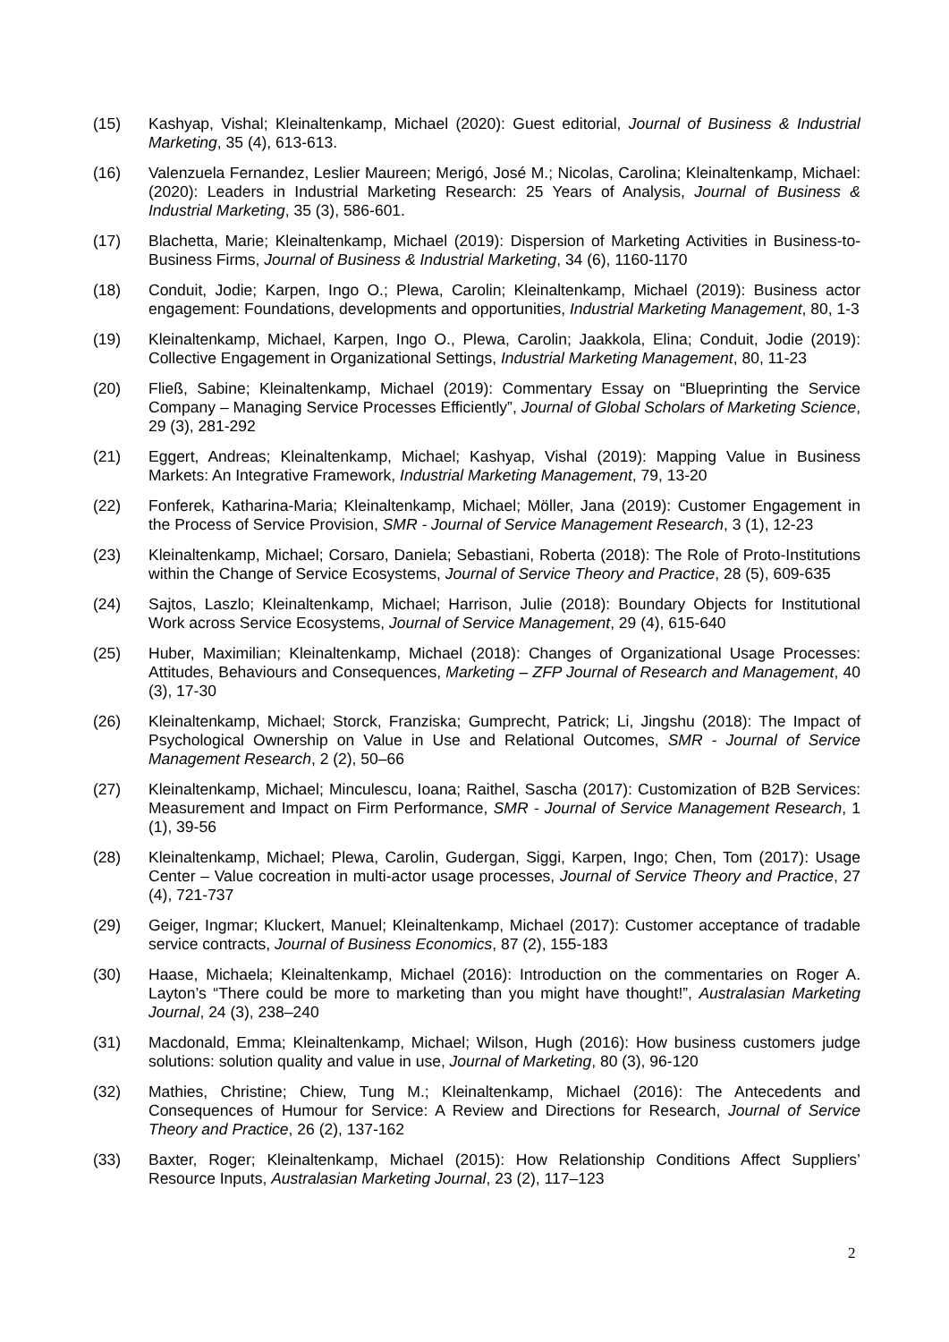(15) Kashyap, Vishal; Kleinaltenkamp, Michael (2020): Guest editorial, Journal of Business & Industrial Marketing, 35 (4), 613-613.
(16) Valenzuela Fernandez, Leslier Maureen; Merigó, José M.; Nicolas, Carolina; Kleinaltenkamp, Michael: (2020): Leaders in Industrial Marketing Research: 25 Years of Analysis, Journal of Business & Industrial Marketing, 35 (3), 586-601.
(17) Blachetta, Marie; Kleinaltenkamp, Michael (2019): Dispersion of Marketing Activities in Business-to-Business Firms, Journal of Business & Industrial Marketing, 34 (6), 1160-1170
(18) Conduit, Jodie; Karpen, Ingo O.; Plewa, Carolin; Kleinaltenkamp, Michael (2019): Business actor engagement: Foundations, developments and opportunities, Industrial Marketing Management, 80, 1-3
(19) Kleinaltenkamp, Michael, Karpen, Ingo O., Plewa, Carolin; Jaakkola, Elina; Conduit, Jodie (2019): Collective Engagement in Organizational Settings, Industrial Marketing Management, 80, 11-23
(20) Fließ, Sabine; Kleinaltenkamp, Michael (2019): Commentary Essay on “Blueprinting the Service Company – Managing Service Processes Efficiently”, Journal of Global Scholars of Marketing Science, 29 (3), 281-292
(21) Eggert, Andreas; Kleinaltenkamp, Michael; Kashyap, Vishal (2019): Mapping Value in Business Markets: An Integrative Framework, Industrial Marketing Management, 79, 13-20
(22) Fonferek, Katharina-Maria; Kleinaltenkamp, Michael; Möller, Jana (2019): Customer Engagement in the Process of Service Provision, SMR - Journal of Service Management Research, 3 (1), 12-23
(23) Kleinaltenkamp, Michael; Corsaro, Daniela; Sebastiani, Roberta (2018): The Role of Proto-Institutions within the Change of Service Ecosystems, Journal of Service Theory and Practice, 28 (5), 609-635
(24) Sajtos, Laszlo; Kleinaltenkamp, Michael; Harrison, Julie (2018): Boundary Objects for Institutional Work across Service Ecosystems, Journal of Service Management, 29 (4), 615-640
(25) Huber, Maximilian; Kleinaltenkamp, Michael (2018): Changes of Organizational Usage Processes: Attitudes, Behaviours and Consequences, Marketing – ZFP Journal of Research and Management, 40 (3), 17-30
(26) Kleinaltenkamp, Michael; Storck, Franziska; Gumprecht, Patrick; Li, Jingshu (2018): The Impact of Psychological Ownership on Value in Use and Relational Outcomes, SMR - Journal of Service Management Research, 2 (2), 50–66
(27) Kleinaltenkamp, Michael; Minculescu, Ioana; Raithel, Sascha (2017): Customization of B2B Services: Measurement and Impact on Firm Performance, SMR - Journal of Service Management Research, 1 (1), 39-56
(28) Kleinaltenkamp, Michael; Plewa, Carolin, Gudergan, Siggi, Karpen, Ingo; Chen, Tom (2017): Usage Center – Value cocreation in multi-actor usage processes, Journal of Service Theory and Practice, 27 (4), 721-737
(29) Geiger, Ingmar; Kluckert, Manuel; Kleinaltenkamp, Michael (2017): Customer acceptance of tradable service contracts, Journal of Business Economics, 87 (2), 155-183
(30) Haase, Michaela; Kleinaltenkamp, Michael (2016): Introduction on the commentaries on Roger A. Layton’s “There could be more to marketing than you might have thought!”, Australasian Marketing Journal, 24 (3), 238–240
(31) Macdonald, Emma; Kleinaltenkamp, Michael; Wilson, Hugh (2016): How business customers judge solutions: solution quality and value in use, Journal of Marketing, 80 (3), 96-120
(32) Mathies, Christine; Chiew, Tung M.; Kleinaltenkamp, Michael (2016): The Antecedents and Consequences of Humour for Service: A Review and Directions for Research, Journal of Service Theory and Practice, 26 (2), 137-162
(33) Baxter, Roger; Kleinaltenkamp, Michael (2015): How Relationship Conditions Affect Suppliers’ Resource Inputs, Australasian Marketing Journal, 23 (2), 117–123
2